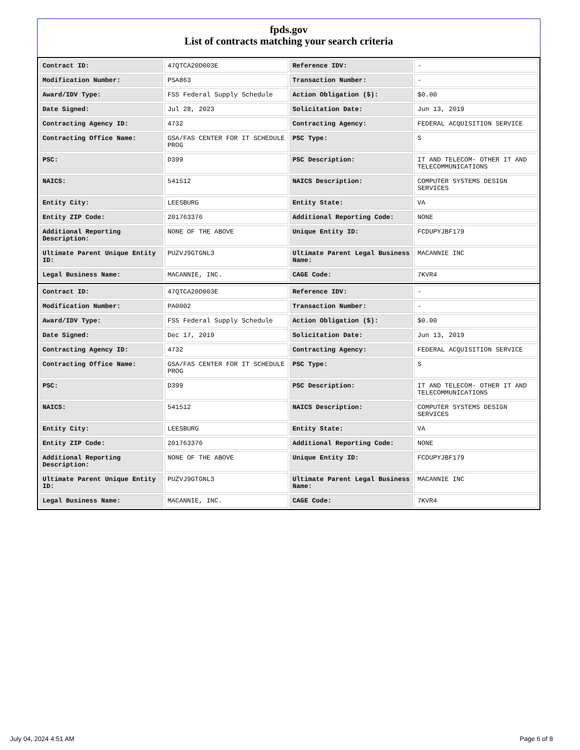fpds.gov
List of contracts matching your search criteria
| Contract ID: | 47QTCA20D003E | Reference IDV: | - |
| Modification Number: | PSA863 | Transaction Number: | - |
| Award/IDV Type: | FSS Federal Supply Schedule | Action Obligation ($): | $0.00 |
| Date Signed: | Jul 28, 2023 | Solicitation Date: | Jun 13, 2019 |
| Contracting Agency ID: | 4732 | Contracting Agency: | FEDERAL ACQUISITION SERVICE |
| Contracting Office Name: | GSA/FAS CENTER FOR IT SCHEDULE PROG | PSC Type: | S |
| PSC: | D399 | PSC Description: | IT AND TELECOM- OTHER IT AND TELECOMMUNICATIONS |
| NAICS: | 541512 | NAICS Description: | COMPUTER SYSTEMS DESIGN SERVICES |
| Entity City: | LEESBURG | Entity State: | VA |
| Entity ZIP Code: | 201763376 | Additional Reporting Code: | NONE |
| Additional Reporting Description: | NONE OF THE ABOVE | Unique Entity ID: | FCDUPYJBF179 |
| Ultimate Parent Unique Entity ID: | PUZVJ9GTGNL3 | Ultimate Parent Legal Business Name: | MACANNIE INC |
| Legal Business Name: | MACANNIE, INC. | CAGE Code: | 7KVR4 |
| Contract ID: | 47QTCA20D003E | Reference IDV: | - |
| Modification Number: | PA0002 | Transaction Number: | - |
| Award/IDV Type: | FSS Federal Supply Schedule | Action Obligation ($): | $0.00 |
| Date Signed: | Dec 17, 2019 | Solicitation Date: | Jun 13, 2019 |
| Contracting Agency ID: | 4732 | Contracting Agency: | FEDERAL ACQUISITION SERVICE |
| Contracting Office Name: | GSA/FAS CENTER FOR IT SCHEDULE PROG | PSC Type: | S |
| PSC: | D399 | PSC Description: | IT AND TELECOM- OTHER IT AND TELECOMMUNICATIONS |
| NAICS: | 541512 | NAICS Description: | COMPUTER SYSTEMS DESIGN SERVICES |
| Entity City: | LEESBURG | Entity State: | VA |
| Entity ZIP Code: | 201763376 | Additional Reporting Code: | NONE |
| Additional Reporting Description: | NONE OF THE ABOVE | Unique Entity ID: | FCDUPYJBF179 |
| Ultimate Parent Unique Entity ID: | PUZVJ9GTGNL3 | Ultimate Parent Legal Business Name: | MACANNIE INC |
| Legal Business Name: | MACANNIE, INC. | CAGE Code: | 7KVR4 |
July 04, 2024 4:51 AM Page 6 of 8